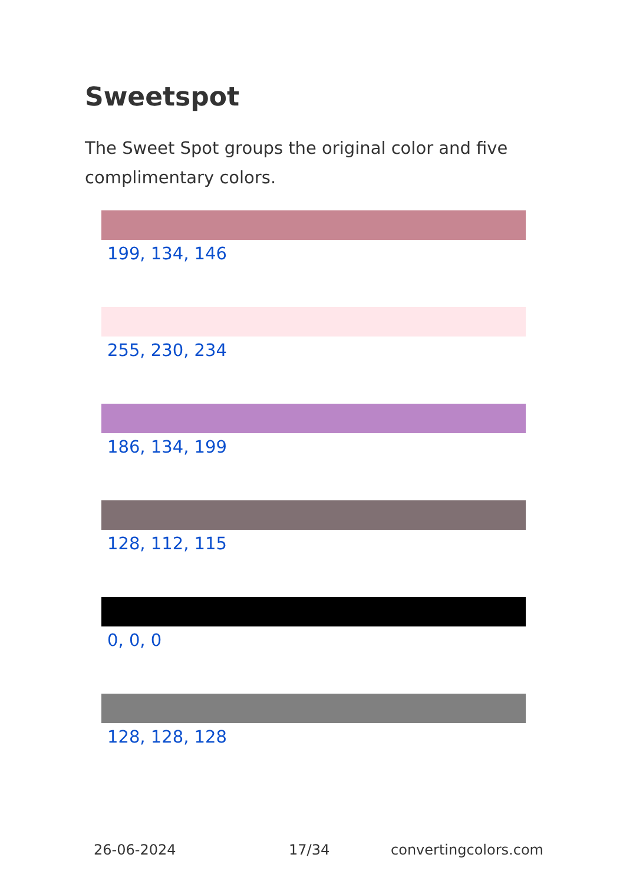Sweetspot
The Sweet Spot groups the original color and five complimentary colors.
199, 134, 146
255, 230, 234
186, 134, 199
128, 112, 115
0, 0, 0
128, 128, 128
26-06-2024 17/34 convertingcolors.com